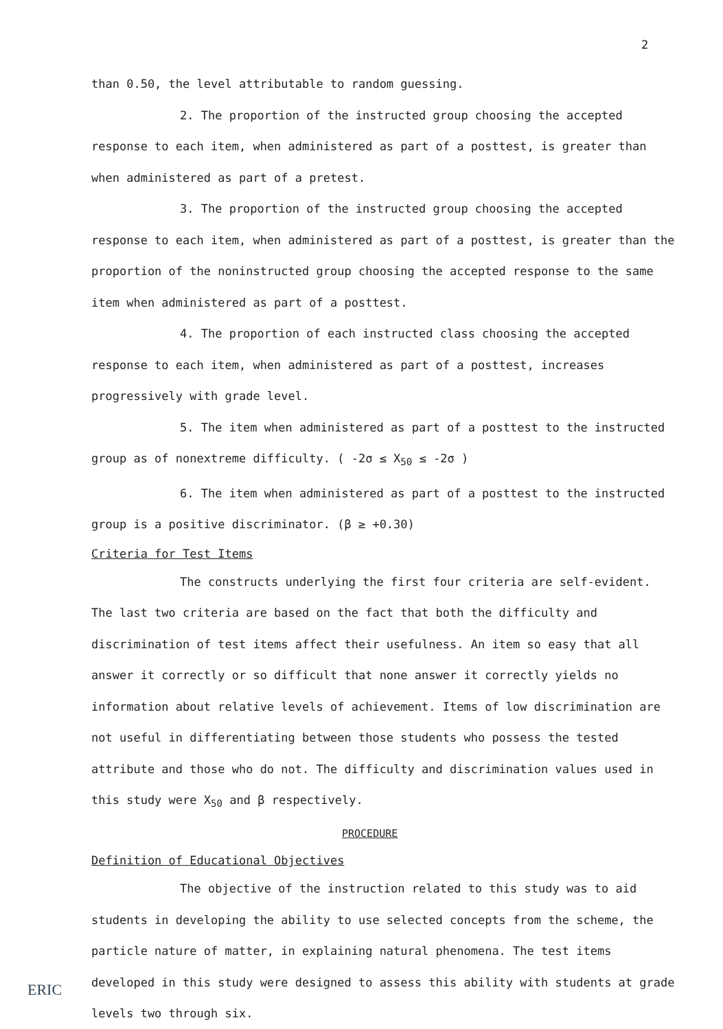2
than 0.50, the level attributable to random guessing.
2. The proportion of the instructed group choosing the accepted response to each item, when administered as part of a posttest, is greater than when administered as part of a pretest.
3. The proportion of the instructed group choosing the accepted response to each item, when administered as part of a posttest, is greater than the proportion of the noninstructed group choosing the accepted response to the same item when administered as part of a posttest.
4. The proportion of each instructed class choosing the accepted response to each item, when administered as part of a posttest, increases progressively with grade level.
5. The item when administered as part of a posttest to the instructed group as of nonextreme difficulty. ( -2σ ≤ X<sub>50</sub> ≤ -2σ )
6. The item when administered as part of a posttest to the instructed group is a positive discriminator. (β ≥ +0.30)
Criteria for Test Items
The constructs underlying the first four criteria are self-evident. The last two criteria are based on the fact that both the difficulty and discrimination of test items affect their usefulness. An item so easy that all answer it correctly or so difficult that none answer it correctly yields no information about relative levels of achievement. Items of low discrimination are not useful in differentiating between those students who possess the tested attribute and those who do not. The difficulty and discrimination values used in this study were X<sub>50</sub> and β respectively.
PROCEDURE
Definition of Educational Objectives
The objective of the instruction related to this study was to aid students in developing the ability to use selected concepts from the scheme, the particle nature of matter, in explaining natural phenomena. The test items developed in this study were designed to assess this ability with students at grade levels two through six.
ERIC